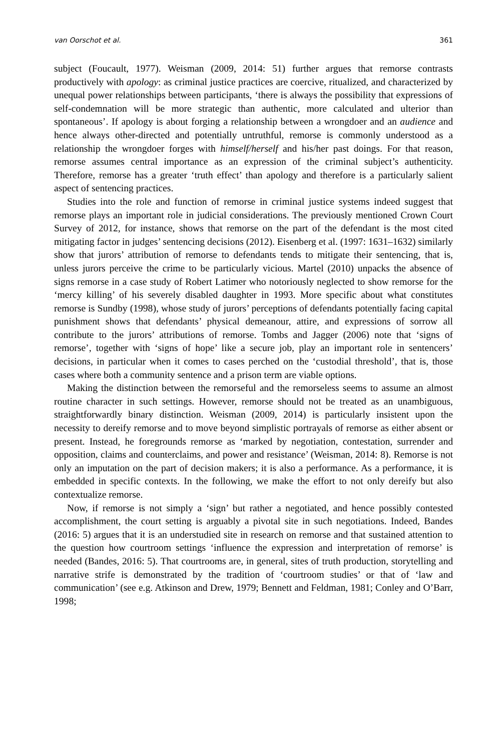van Oorschot et al. 361
subject (Foucault, 1977). Weisman (2009, 2014: 51) further argues that remorse contrasts productively with apology: as criminal justice practices are coercive, ritualized, and characterized by unequal power relationships between participants, ‘there is always the possibility that expressions of self-condemnation will be more strategic than authentic, more calculated and ulterior than spontaneous’. If apology is about forging a relationship between a wrongdoer and an audience and hence always other-directed and potentially untruthful, remorse is commonly understood as a relationship the wrongdoer forges with himself/herself and his/her past doings. For that reason, remorse assumes central importance as an expression of the criminal subject’s authenticity. Therefore, remorse has a greater ‘truth effect’ than apology and therefore is a particularly salient aspect of sentencing practices.
Studies into the role and function of remorse in criminal justice systems indeed suggest that remorse plays an important role in judicial considerations. The previously mentioned Crown Court Survey of 2012, for instance, shows that remorse on the part of the defendant is the most cited mitigating factor in judges’ sentencing decisions (2012). Eisenberg et al. (1997: 1631–1632) similarly show that jurors’ attribution of remorse to defendants tends to mitigate their sentencing, that is, unless jurors perceive the crime to be particularly vicious. Martel (2010) unpacks the absence of signs remorse in a case study of Robert Latimer who notoriously neglected to show remorse for the ‘mercy killing’ of his severely disabled daughter in 1993. More specific about what constitutes remorse is Sundby (1998), whose study of jurors’ perceptions of defendants potentially facing capital punishment shows that defendants’ physical demeanour, attire, and expressions of sorrow all contribute to the jurors’ attributions of remorse. Tombs and Jagger (2006) note that ‘signs of remorse’, together with ‘signs of hope’ like a secure job, play an important role in sentencers’ decisions, in particular when it comes to cases perched on the ‘custodial threshold’, that is, those cases where both a community sentence and a prison term are viable options.
Making the distinction between the remorseful and the remorseless seems to assume an almost routine character in such settings. However, remorse should not be treated as an unambiguous, straightforwardly binary distinction. Weisman (2009, 2014) is particularly insistent upon the necessity to dereify remorse and to move beyond simplistic portrayals of remorse as either absent or present. Instead, he foregrounds remorse as ‘marked by negotiation, contestation, surrender and opposition, claims and counterclaims, and power and resistance’ (Weisman, 2014: 8). Remorse is not only an imputation on the part of decision makers; it is also a performance. As a performance, it is embedded in specific contexts. In the following, we make the effort to not only dereify but also contextualize remorse.
Now, if remorse is not simply a ‘sign’ but rather a negotiated, and hence possibly contested accomplishment, the court setting is arguably a pivotal site in such negotiations. Indeed, Bandes (2016: 5) argues that it is an understudied site in research on remorse and that sustained attention to the question how courtroom settings ‘influence the expression and interpretation of remorse’ is needed (Bandes, 2016: 5). That courtrooms are, in general, sites of truth production, storytelling and narrative strife is demonstrated by the tradition of ‘courtroom studies’ or that of ‘law and communication’ (see e.g. Atkinson and Drew, 1979; Bennett and Feldman, 1981; Conley and O’Barr, 1998;